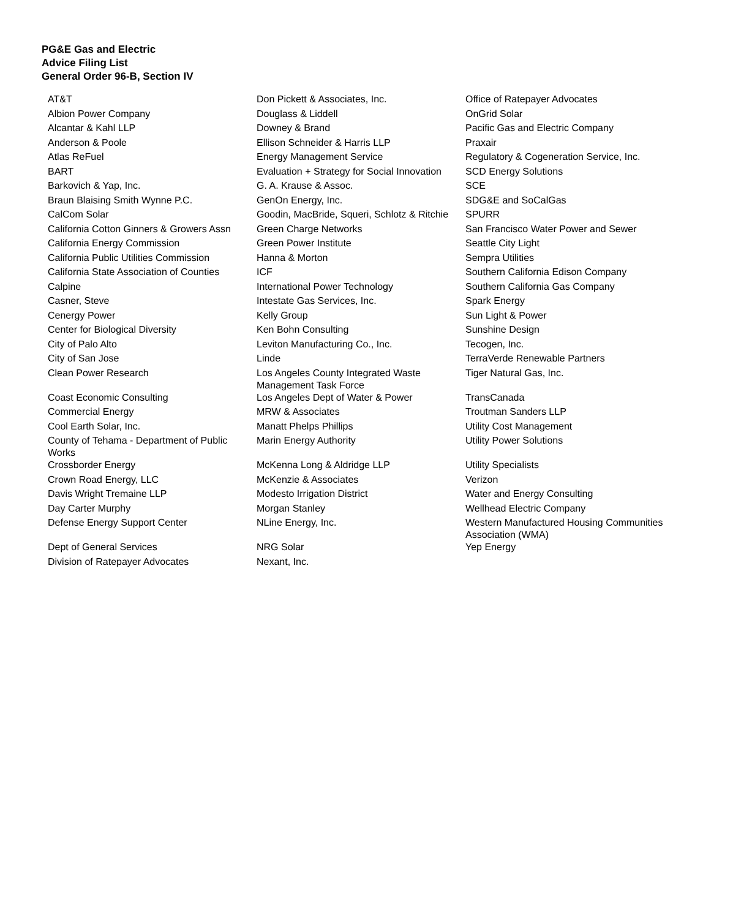PG&E Gas and Electric
Advice Filing List
General Order 96-B, Section IV
| AT&T | Don Pickett & Associates, Inc. | Office of Ratepayer Advocates |
| Albion Power Company | Douglass & Liddell | OnGrid Solar |
| Alcantar & Kahl LLP | Downey & Brand | Pacific Gas and Electric Company |
| Anderson & Poole | Ellison Schneider & Harris LLP | Praxair |
| Atlas ReFuel | Energy Management Service | Regulatory & Cogeneration Service, Inc. |
| BART | Evaluation + Strategy for Social Innovation | SCD Energy Solutions |
| Barkovich & Yap, Inc. | G. A. Krause & Assoc. | SCE |
| Braun Blaising Smith Wynne P.C. | GenOn Energy, Inc. | SDG&E and SoCalGas |
| CalCom Solar | Goodin, MacBride, Squeri, Schlotz & Ritchie | SPURR |
| California Cotton Ginners & Growers Assn | Green Charge Networks | San Francisco Water Power and Sewer |
| California Energy Commission | Green Power Institute | Seattle City Light |
| California Public Utilities Commission | Hanna & Morton | Sempra Utilities |
| California State Association of Counties | ICF | Southern California Edison Company |
| Calpine | International Power Technology | Southern California Gas Company |
| Casner, Steve | Intestate Gas Services, Inc. | Spark Energy |
| Cenergy Power | Kelly Group | Sun Light & Power |
| Center for Biological Diversity | Ken Bohn Consulting | Sunshine Design |
| City of Palo Alto | Leviton Manufacturing Co., Inc. | Tecogen, Inc. |
| City of San Jose | Linde | TerraVerde Renewable Partners |
| Clean Power Research | Los Angeles County Integrated Waste Management Task Force | Tiger Natural Gas, Inc. |
| Coast Economic Consulting | Los Angeles Dept of Water & Power | TransCanada |
| Commercial Energy | MRW & Associates | Troutman Sanders LLP |
| Cool Earth Solar, Inc. | Manatt Phelps Phillips | Utility Cost Management |
| County of Tehama - Department of Public Works | Marin Energy Authority | Utility Power Solutions |
| Crossborder Energy | McKenna Long & Aldridge LLP | Utility Specialists |
| Crown Road Energy, LLC | McKenzie & Associates | Verizon |
| Davis Wright Tremaine LLP | Modesto Irrigation District | Water and Energy Consulting |
| Day Carter Murphy | Morgan Stanley | Wellhead Electric Company |
| Defense Energy Support Center | NLine Energy, Inc. | Western Manufactured Housing Communities Association (WMA) |
| Dept of General Services | NRG Solar | Yep Energy |
| Division of Ratepayer Advocates | Nexant, Inc. | |